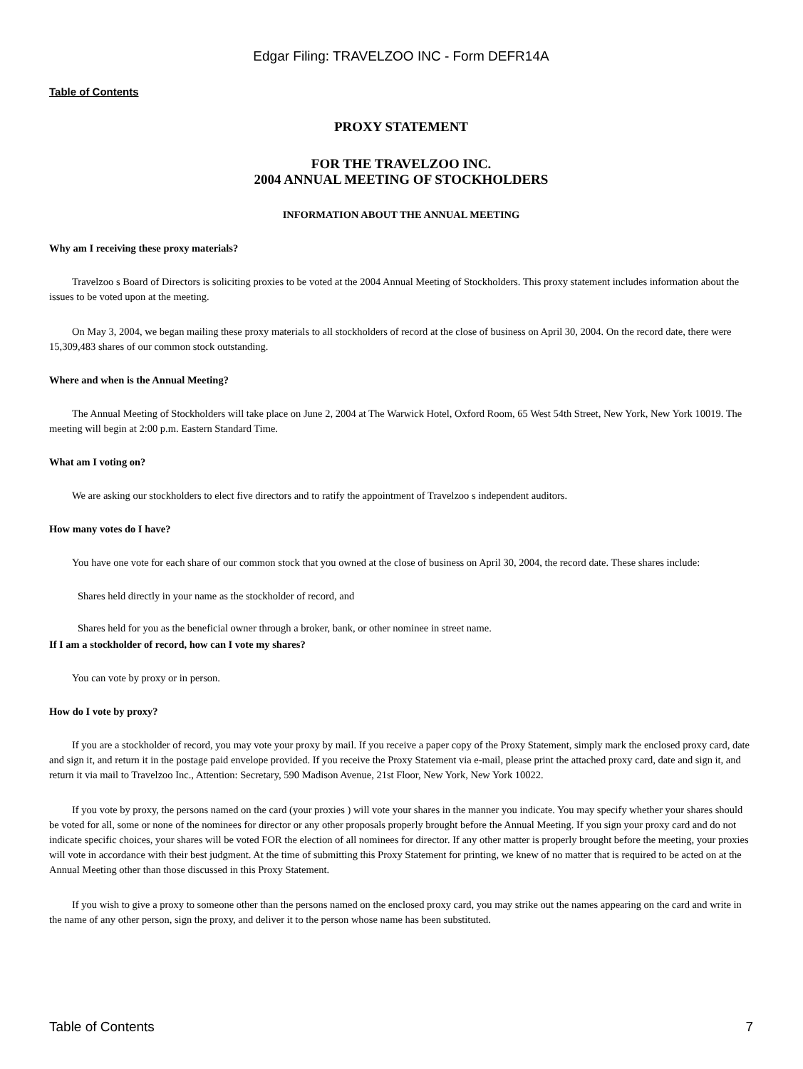Edgar Filing: TRAVELZOO INC - Form DEFR14A
Table of Contents
PROXY STATEMENT
FOR THE TRAVELZOO INC.
2004 ANNUAL MEETING OF STOCKHOLDERS
INFORMATION ABOUT THE ANNUAL MEETING
Why am I receiving these proxy materials?
Travelzoo s Board of Directors is soliciting proxies to be voted at the 2004 Annual Meeting of Stockholders. This proxy statement includes information about the issues to be voted upon at the meeting.
On May 3, 2004, we began mailing these proxy materials to all stockholders of record at the close of business on April 30, 2004. On the record date, there were 15,309,483 shares of our common stock outstanding.
Where and when is the Annual Meeting?
The Annual Meeting of Stockholders will take place on June 2, 2004 at The Warwick Hotel, Oxford Room, 65 West 54th Street, New York, New York 10019. The meeting will begin at 2:00 p.m. Eastern Standard Time.
What am I voting on?
We are asking our stockholders to elect five directors and to ratify the appointment of Travelzoo s independent auditors.
How many votes do I have?
You have one vote for each share of our common stock that you owned at the close of business on April 30, 2004, the record date. These shares include:
Shares held directly in your name as the stockholder of record, and
Shares held for you as the beneficial owner through a broker, bank, or other nominee in street name.
If I am a stockholder of record, how can I vote my shares?
You can vote by proxy or in person.
How do I vote by proxy?
If you are a stockholder of record, you may vote your proxy by mail. If you receive a paper copy of the Proxy Statement, simply mark the enclosed proxy card, date and sign it, and return it in the postage paid envelope provided. If you receive the Proxy Statement via e-mail, please print the attached proxy card, date and sign it, and return it via mail to Travelzoo Inc., Attention: Secretary, 590 Madison Avenue, 21st Floor, New York, New York 10022.
If you vote by proxy, the persons named on the card (your proxies ) will vote your shares in the manner you indicate. You may specify whether your shares should be voted for all, some or none of the nominees for director or any other proposals properly brought before the Annual Meeting. If you sign your proxy card and do not indicate specific choices, your shares will be voted FOR the election of all nominees for director. If any other matter is properly brought before the meeting, your proxies will vote in accordance with their best judgment. At the time of submitting this Proxy Statement for printing, we knew of no matter that is required to be acted on at the Annual Meeting other than those discussed in this Proxy Statement.
If you wish to give a proxy to someone other than the persons named on the enclosed proxy card, you may strike out the names appearing on the card and write in the name of any other person, sign the proxy, and deliver it to the person whose name has been substituted.
Table of Contents 7